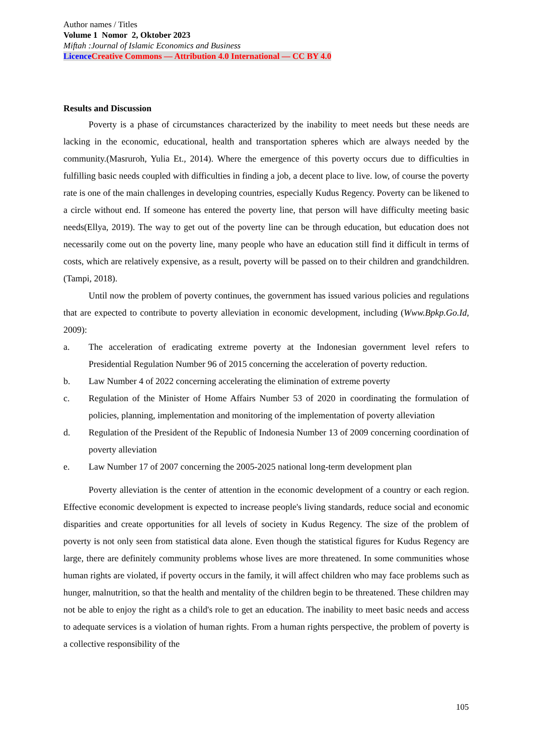Author names / Titles
Volume 1 Nomor 2, Oktober 2023
Miftah :Journal of Islamic Economics and Business
Licence Creative Commons — Attribution 4.0 International — CC BY 4.0
Results and Discussion
Poverty is a phase of circumstances characterized by the inability to meet needs but these needs are lacking in the economic, educational, health and transportation spheres which are always needed by the community.(Masruroh, Yulia Et., 2014). Where the emergence of this poverty occurs due to difficulties in fulfilling basic needs coupled with difficulties in finding a job, a decent place to live. low, of course the poverty rate is one of the main challenges in developing countries, especially Kudus Regency. Poverty can be likened to a circle without end. If someone has entered the poverty line, that person will have difficulty meeting basic needs(Ellya, 2019). The way to get out of the poverty line can be through education, but education does not necessarily come out on the poverty line, many people who have an education still find it difficult in terms of costs, which are relatively expensive, as a result, poverty will be passed on to their children and grandchildren.(Tampi, 2018).
Until now the problem of poverty continues, the government has issued various policies and regulations that are expected to contribute to poverty alleviation in economic development, including (Www.Bpkp.Go.Id, 2009):
a. The acceleration of eradicating extreme poverty at the Indonesian government level refers to Presidential Regulation Number 96 of 2015 concerning the acceleration of poverty reduction.
b. Law Number 4 of 2022 concerning accelerating the elimination of extreme poverty
c. Regulation of the Minister of Home Affairs Number 53 of 2020 in coordinating the formulation of policies, planning, implementation and monitoring of the implementation of poverty alleviation
d. Regulation of the President of the Republic of Indonesia Number 13 of 2009 concerning coordination of poverty alleviation
e. Law Number 17 of 2007 concerning the 2005-2025 national long-term development plan
Poverty alleviation is the center of attention in the economic development of a country or each region. Effective economic development is expected to increase people's living standards, reduce social and economic disparities and create opportunities for all levels of society in Kudus Regency. The size of the problem of poverty is not only seen from statistical data alone. Even though the statistical figures for Kudus Regency are large, there are definitely community problems whose lives are more threatened. In some communities whose human rights are violated, if poverty occurs in the family, it will affect children who may face problems such as hunger, malnutrition, so that the health and mentality of the children begin to be threatened. These children may not be able to enjoy the right as a child's role to get an education. The inability to meet basic needs and access to adequate services is a violation of human rights. From a human rights perspective, the problem of poverty is a collective responsibility of the
105